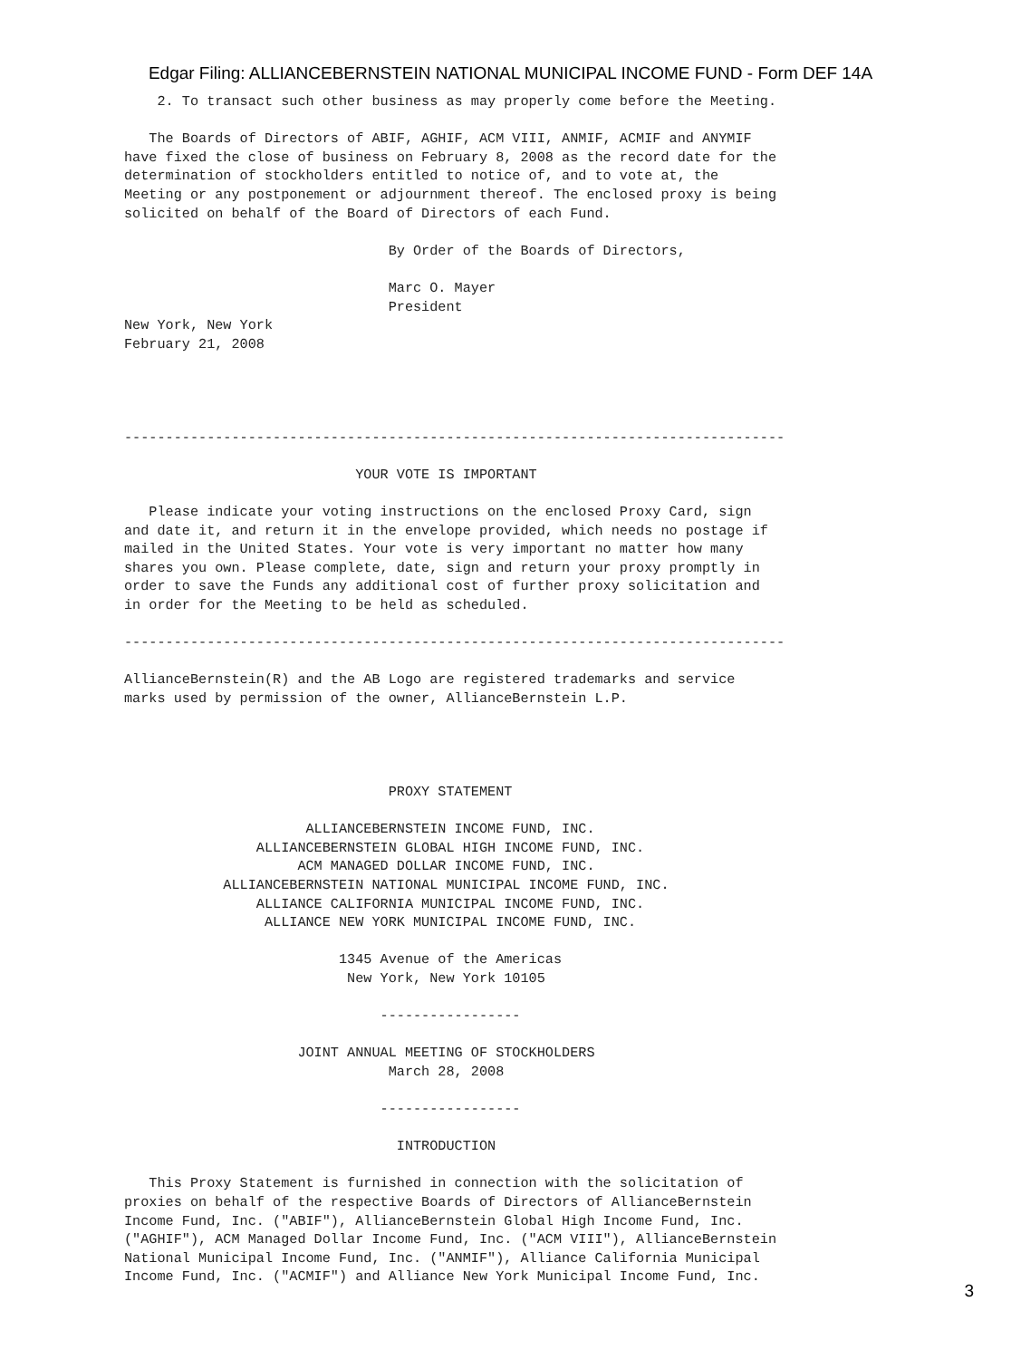Edgar Filing: ALLIANCEBERNSTEIN NATIONAL MUNICIPAL INCOME FUND - Form DEF 14A
    2. To transact such other business as may properly come before the Meeting.

   The Boards of Directors of ABIF, AGHIF, ACM VIII, ANMIF, ACMIF and ANYMIF
have fixed the close of business on February 8, 2008 as the record date for the
determination of stockholders entitled to notice of, and to vote at, the
Meeting or any postponement or adjournment thereof. The enclosed proxy is being
solicited on behalf of the Board of Directors of each Fund.

                                By Order of the Boards of Directors,

                                Marc O. Mayer
                                President
New York, New York
February 21, 2008




--------------------------------------------------------------------------------

                            YOUR VOTE IS IMPORTANT

   Please indicate your voting instructions on the enclosed Proxy Card, sign
and date it, and return it in the envelope provided, which needs no postage if
mailed in the United States. Your vote is very important no matter how many
shares you own. Please complete, date, sign and return your proxy promptly in
order to save the Funds any additional cost of further proxy solicitation and
in order for the Meeting to be held as scheduled.

--------------------------------------------------------------------------------

AllianceBernstein(R) and the AB Logo are registered trademarks and service
marks used by permission of the owner, AllianceBernstein L.P.




                                PROXY STATEMENT

                      ALLIANCEBERNSTEIN INCOME FUND, INC.
                ALLIANCEBERNSTEIN GLOBAL HIGH INCOME FUND, INC.
                     ACM MANAGED DOLLAR INCOME FUND, INC.
            ALLIANCEBERNSTEIN NATIONAL MUNICIPAL INCOME FUND, INC.
                ALLIANCE CALIFORNIA MUNICIPAL INCOME FUND, INC.
                 ALLIANCE NEW YORK MUNICIPAL INCOME FUND, INC.

                          1345 Avenue of the Americas
                           New York, New York 10105

                               -----------------

                     JOINT ANNUAL MEETING OF STOCKHOLDERS
                                March 28, 2008

                               -----------------

                                 INTRODUCTION

   This Proxy Statement is furnished in connection with the solicitation of
proxies on behalf of the respective Boards of Directors of AllianceBernstein
Income Fund, Inc. ("ABIF"), AllianceBernstein Global High Income Fund, Inc.
("AGHIF"), ACM Managed Dollar Income Fund, Inc. ("ACM VIII"), AllianceBernstein
National Municipal Income Fund, Inc. ("ANMIF"), Alliance California Municipal
Income Fund, Inc. ("ACMIF") and Alliance New York Municipal Income Fund, Inc.
3